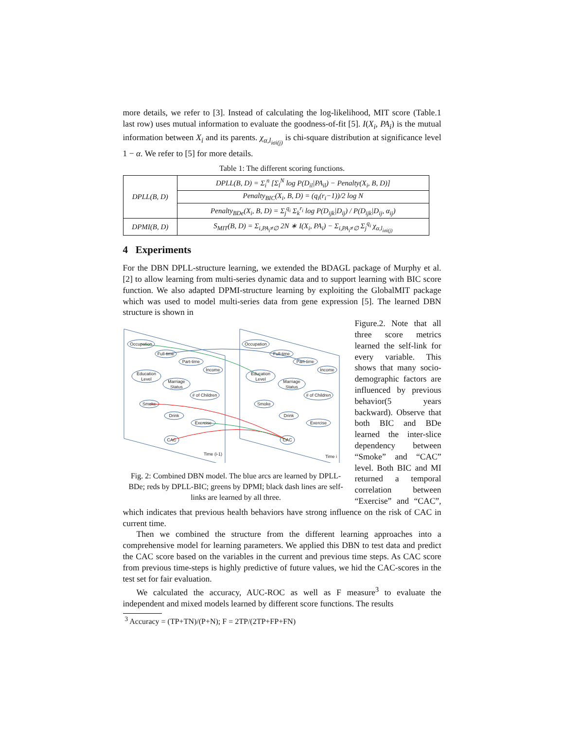more details, we refer to [3]. Instead of calculating the log-likelihood, MIT score (Table.1 last row) uses mutual information to evaluate the goodness-of-fit [5]. I(X<sub>i</sub>, PA<sub>i</sub>) is the mutual information between X<sub>i</sub> and its parents. χ<sub>α,l<sub>iσi(j)</sub></sub> is chi-square distribution at significance level 1 − α. We refer to [5] for more details.
Table 1: The different scoring functions.
| DPLL(B, D) | DPLL(B, D) = Σ<sub>i</sub><sup>n</sup> [Σ<sub>l</sub><sup>N</sup> log P(D<sub>il</sub>/PA<sub>il</sub>) − Penalty(X<sub>i</sub>, B, D)] |
| | Penalty<sub>BIC</sub>(X<sub>i</sub>, B, D) = (q<sub>i</sub>(r<sub>i</sub>−1))/2 log N |
| | Penalty<sub>BDe</sub>(X<sub>i</sub>, B, D) = Σ<sub>j</sub><sup>q<sub>i</sub></sup> Σ<sub>k</sub><sup>r<sub>i</sub></sup> log P(D<sub>ijk</sub>/D<sub>ij</sub>) / P(D<sub>ijk</sub>/D<sub>ij</sub>, α<sub>ij</sub>) |
| DPMI(B, D) | S<sub>MIT</sub>(B, D) = Σ<sub>i,PA<sub>i</sub>≠∅</sub> 2N ∗ I(X<sub>i</sub>, PA<sub>i</sub>) − Σ<sub>i,PA<sub>i</sub>≠∅</sub> Σ<sub>j</sub><sup>q<sub>i</sub></sup> χ<sub>α,l<sub>iσi(j)</sub></sub> |
4 Experiments
For the DBN DPLL-structure learning, we extended the BDAGL package of Murphy et al. [2] to allow learning from multi-series dynamic data and to support learning with BIC score function. We also adapted DPMI-structure learning by exploiting the GlobalMIT package which was used to model multi-series data from gene expression [5]. The learned DBN structure is shown in
Occupation
Full-time
Part-time
Income
Education
Level
Marriage
Status
# of Children
Smoke
Drink
Exercise
CAC
Occupation
Full-time
Part-time
Income
Education
Level
Marriage
Status
# of Children
Smoke
Drink
Exercise
CAC
Time (i-1)
Time i
Fig. 2: Combined DBN model. The blue arcs are learned by DPLL-BDe; reds by DPLL-BIC; greens by DPMI; black dash lines are self-links are learned by all three.
Figure.2. Note that all three score metrics learned the self-link for every variable. This shows that many socio-demographic factors are influenced by previous behavior(5 years backward). Observe that both BIC and BDe learned the inter-slice dependency between “Smoke” and “CAC” level. Both BIC and MI returned a temporal correlation between “Exercise” and “CAC”, which indicates that previous health behaviors have strong influence on the risk of CAC in current time.
Then we combined the structure from the different learning approaches into a comprehensive model for learning parameters. We applied this DBN to test data and predict the CAC score based on the variables in the current and previous time steps. As CAC score from previous time-steps is highly predictive of future values, we hid the CAC-scores in the test set for fair evaluation.
We calculated the accuracy, AUC-ROC as well as F measure<sup>3</sup> to evaluate the independent and mixed models learned by different score functions. The results
<sup>3</sup> Accuracy = (TP+TN)/(P+N); F = 2TP/(2TP+FP+FN)